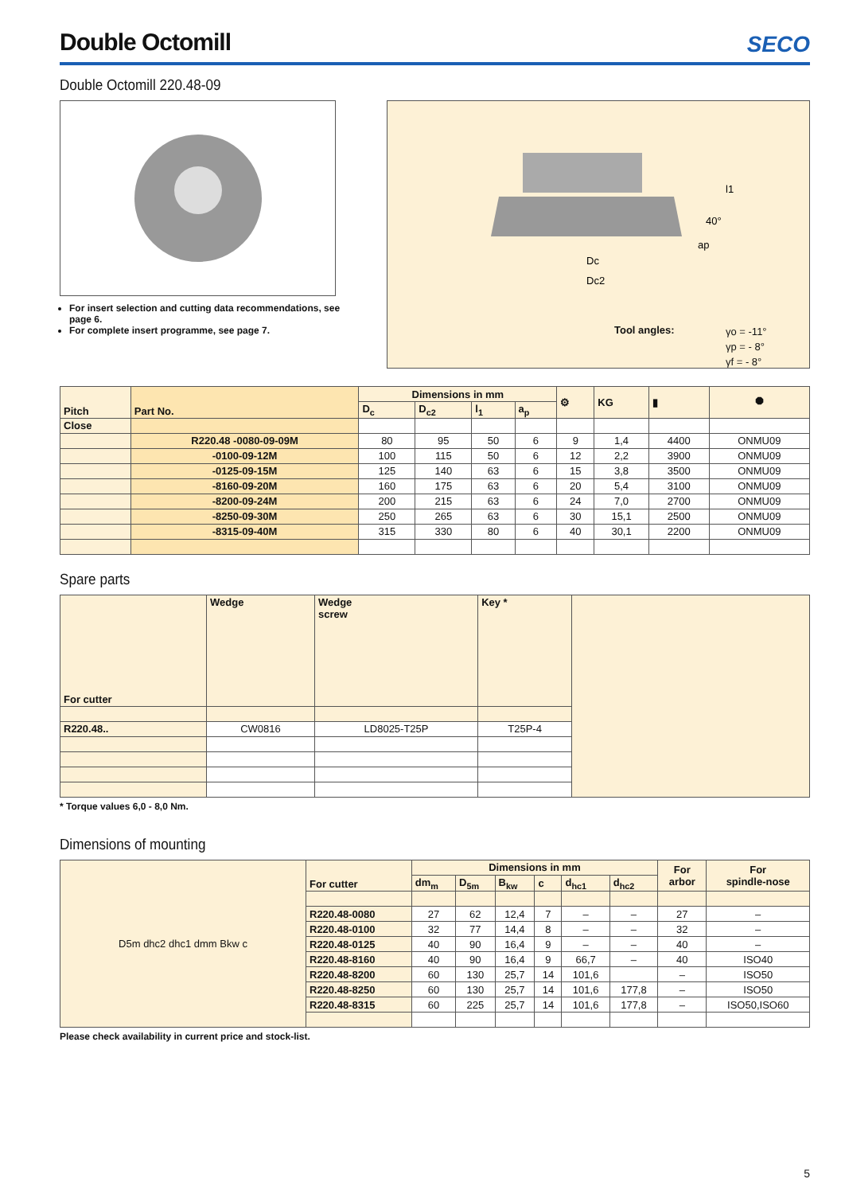SECO
Double Octomill
Double Octomill 220.48-09
For insert selection and cutting data recommendations, see page 6.
For complete insert programme, see page 7.
l1
40°
ap
Dc
Dc2
Tool angles:
γo = -11°
γp = - 8°
γf = - 8°
| Pitch | Part No. | Dimensions in mm | | | | ⚙ | KG | ▮ | ⯃ |
| --- | --- | --- | --- | --- | --- | --- | --- | --- | --- |
| | | D<sub>c</sub> | D<sub>c2</sub> | l<sub>1</sub> | a<sub>p</sub> | | | | |
| Close | | | | | | | | | |
| | R220.48 -0080-09-09M | 80 | 95 | 50 | 6 | 9 | 1,4 | 4400 | ONMU09 |
| | -0100-09-12M | 100 | 115 | 50 | 6 | 12 | 2,2 | 3900 | ONMU09 |
| | -0125-09-15M | 125 | 140 | 63 | 6 | 15 | 3,8 | 3500 | ONMU09 |
| | -8160-09-20M | 160 | 175 | 63 | 6 | 20 | 5,4 | 3100 | ONMU09 |
| | -8200-09-24M | 200 | 215 | 63 | 6 | 24 | 7,0 | 2700 | ONMU09 |
| | -8250-09-30M | 250 | 265 | 63 | 6 | 30 | 15,1 | 2500 | ONMU09 |
| | -8315-09-40M | 315 | 330 | 80 | 6 | 40 | 30,1 | 2200 | ONMU09 |
Spare parts
| For cutter | Wedge | Wedge screw | Key * | |
| R220.48.. | CW0816 | LD8025-T25P | T25P-4 | |
* Torque values 6,0 - 8,0 Nm.
Dimensions of mounting
| D5m dhc2 dhc1 dmm Bkw c | For cutter | Dimensions in mm | | | | | | For arbor | For spindle-nose |
| | | dm<sub>m</sub> | D<sub>5m</sub> | B<sub>kw</sub> | c | d<sub>hc1</sub> | d<sub>hc2</sub> | | |
| | R220.48-0080 | 27 | 62 | 12,4 | 7 | – | – | 27 | – |
| | R220.48-0100 | 32 | 77 | 14,4 | 8 | – | – | 32 | – |
| | R220.48-0125 | 40 | 90 | 16,4 | 9 | – | – | 40 | – |
| | R220.48-8160 | 40 | 90 | 16,4 | 9 | 66,7 | – | 40 | ISO40 |
| | R220.48-8200 | 60 | 130 | 25,7 | 14 | 101,6 | | – | ISO50 |
| | R220.48-8250 | 60 | 130 | 25,7 | 14 | 101,6 | 177,8 | – | ISO50 |
| | R220.48-8315 | 60 | 225 | 25,7 | 14 | 101,6 | 177,8 | – | ISO50,ISO60 |
Please check availability in current price and stock-list.
5